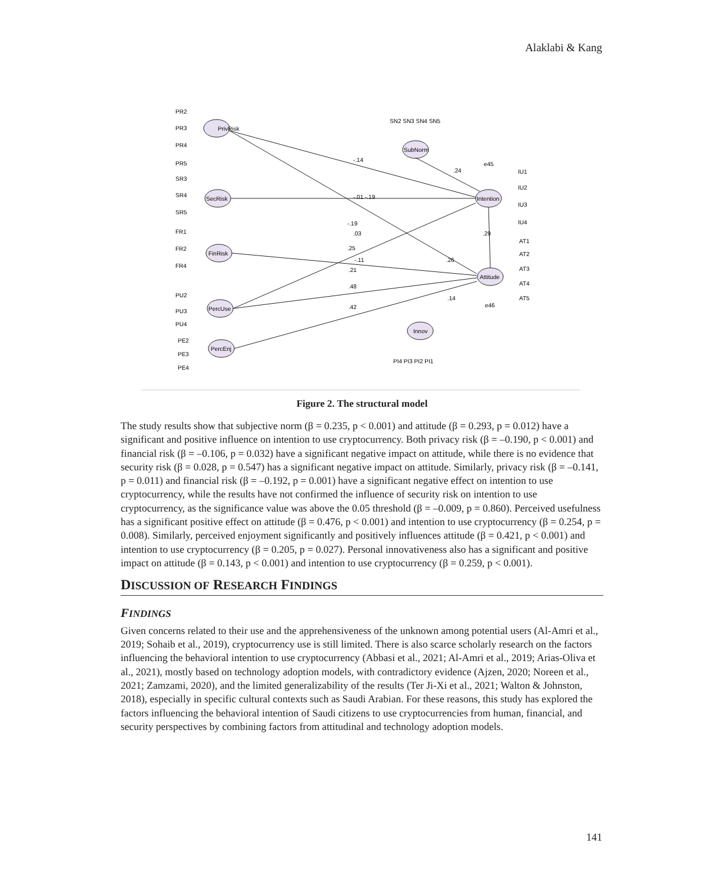Alaklabi & Kang
PrivRisk
SecRisk
FinRisk
PercUse
PercEnj
SubNorm
Intention
Attitude
Innov
-.14
.24
-.01 -.19
-.19
.03
.25
-.11
.21
.48
.42
.26
.14
.29
PR2
PR3
PR4
PR5
SR3
SR4
SR5
FR1
FR2
FR4
PU2
PU3
PU4
PE2
PE3
PE4
SN2 SN3 SN4 SN5
IU1
IU2
IU3
IU4
AT1
AT2
AT3
AT4
AT5
PI4 PI3 PI2 PI1
e45
e46
Figure 2. The structural model
The study results show that subjective norm (β = 0.235, p < 0.001) and attitude (β = 0.293, p = 0.012) have a significant and positive influence on intention to use cryptocurrency. Both privacy risk (β = –0.190, p < 0.001) and financial risk (β = –0.106, p = 0.032) have a significant negative impact on attitude, while there is no evidence that security risk (β = 0.028, p = 0.547) has a significant negative impact on attitude. Similarly, privacy risk (β = –0.141, p = 0.011) and financial risk (β = –0.192, p = 0.001) have a significant negative effect on intention to use cryptocurrency, while the results have not confirmed the influence of security risk on intention to use cryptocurrency, as the significance value was above the 0.05 threshold (β = –0.009, p = 0.860). Perceived usefulness has a significant positive effect on attitude (β = 0.476, p < 0.001) and intention to use cryptocurrency (β = 0.254, p = 0.008). Similarly, perceived enjoyment significantly and positively influences attitude (β = 0.421, p < 0.001) and intention to use cryptocurrency (β = 0.205, p = 0.027). Personal innovativeness also has a significant and positive impact on attitude (β = 0.143, p < 0.001) and intention to use cryptocurrency (β = 0.259, p < 0.001).
DISCUSSION OF RESEARCH FINDINGS
FINDINGS
Given concerns related to their use and the apprehensiveness of the unknown among potential users (Al-Amri et al., 2019; Sohaib et al., 2019), cryptocurrency use is still limited. There is also scarce scholarly research on the factors influencing the behavioral intention to use cryptocurrency (Abbasi et al., 2021; Al-Amri et al., 2019; Arias-Oliva et al., 2021), mostly based on technology adoption models, with contradictory evidence (Ajzen, 2020; Noreen et al., 2021; Zamzami, 2020), and the limited generalizability of the results (Ter Ji-Xi et al., 2021; Walton & Johnston, 2018), especially in specific cultural contexts such as Saudi Arabian. For these reasons, this study has explored the factors influencing the behavioral intention of Saudi citizens to use cryptocurrencies from human, financial, and security perspectives by combining factors from attitudinal and technology adoption models.
141